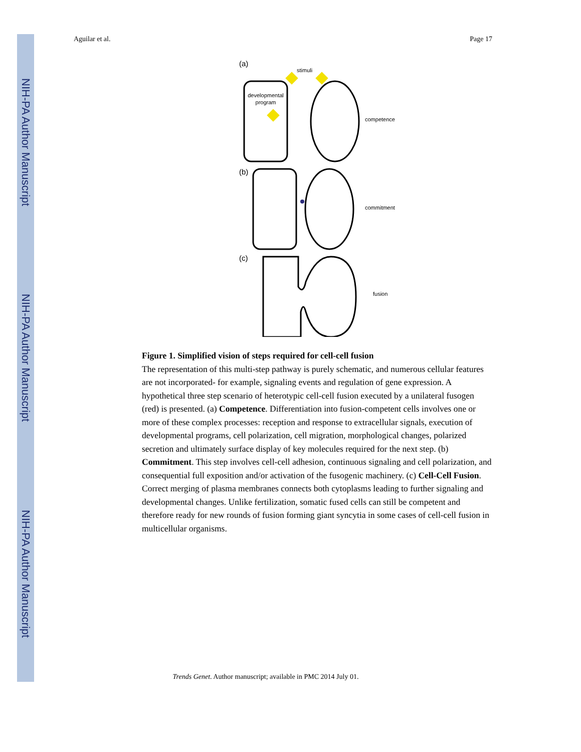NIH-PA Author Manuscript
NIH-PA Author Manuscript
NIH-PA Author Manuscript
Aguilar et al. Page 17
(a)
stimuli
developmental
program
competence
(b)
commitment
(c)
fusion
Figure 1. Simplified vision of steps required for cell-cell fusion
The representation of this multi-step pathway is purely schematic, and numerous cellular features are not incorporated- for example, signaling events and regulation of gene expression. A hypothetical three step scenario of heterotypic cell-cell fusion executed by a unilateral fusogen (red) is presented. (a) Competence. Differentiation into fusion-competent cells involves one or more of these complex processes: reception and response to extracellular signals, execution of developmental programs, cell polarization, cell migration, morphological changes, polarized secretion and ultimately surface display of key molecules required for the next step. (b) Commitment. This step involves cell-cell adhesion, continuous signaling and cell polarization, and consequential full exposition and/or activation of the fusogenic machinery. (c) Cell-Cell Fusion. Correct merging of plasma membranes connects both cytoplasms leading to further signaling and developmental changes. Unlike fertilization, somatic fused cells can still be competent and therefore ready for new rounds of fusion forming giant syncytia in some cases of cell-cell fusion in multicellular organisms.
Trends Genet. Author manuscript; available in PMC 2014 July 01.